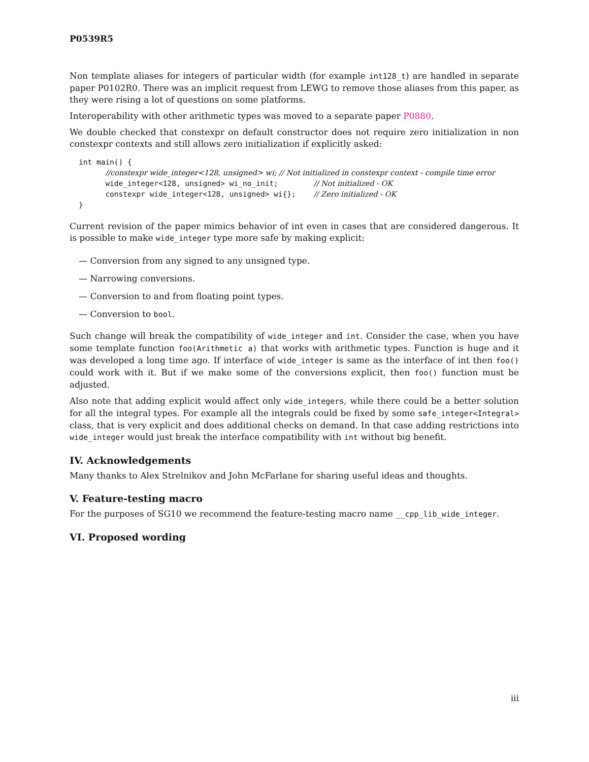P0539R5
Non template aliases for integers of particular width (for example int128_t) are handled in separate paper P0102R0. There was an implicit request from LEWG to remove those aliases from this paper, as they were rising a lot of questions on some platforms.
Interoperability with other arithmetic types was moved to a separate paper P0880.
We double checked that constexpr on default constructor does not require zero initialization in non constexpr contexts and still allows zero initialization if explicitly asked:
int main() {
      //constexpr wide_integer<128, unsigned> wi; // Not initialized in constexpr context - compile time error
      wide_integer<128, unsigned> wi_no_init;        // Not initialized - OK
      constexpr wide_integer<128, unsigned> wi{};    // Zero initialized - OK
}
Current revision of the paper mimics behavior of int even in cases that are considered dangerous. It is possible to make wide_integer type more safe by making explicit:
— Conversion from any signed to any unsigned type.
— Narrowing conversions.
— Conversion to and from floating point types.
— Conversion to bool.
Such change will break the compatibility of wide_integer and int. Consider the case, when you have some template function foo(Arithmetic a) that works with arithmetic types. Function is huge and it was developed a long time ago. If interface of wide_integer is same as the interface of int then foo() could work with it. But if we make some of the conversions explicit, then foo() function must be adjusted.
Also note that adding explicit would affect only wide_integers, while there could be a better solution for all the integral types. For example all the integrals could be fixed by some safe_integer<Integral> class, that is very explicit and does additional checks on demand. In that case adding restrictions into wide_integer would just break the interface compatibility with int without big benefit.
IV. Acknowledgements
Many thanks to Alex Strelnikov and John McFarlane for sharing useful ideas and thoughts.
V. Feature-testing macro
For the purposes of SG10 we recommend the feature-testing macro name __cpp_lib_wide_integer.
VI. Proposed wording
iii